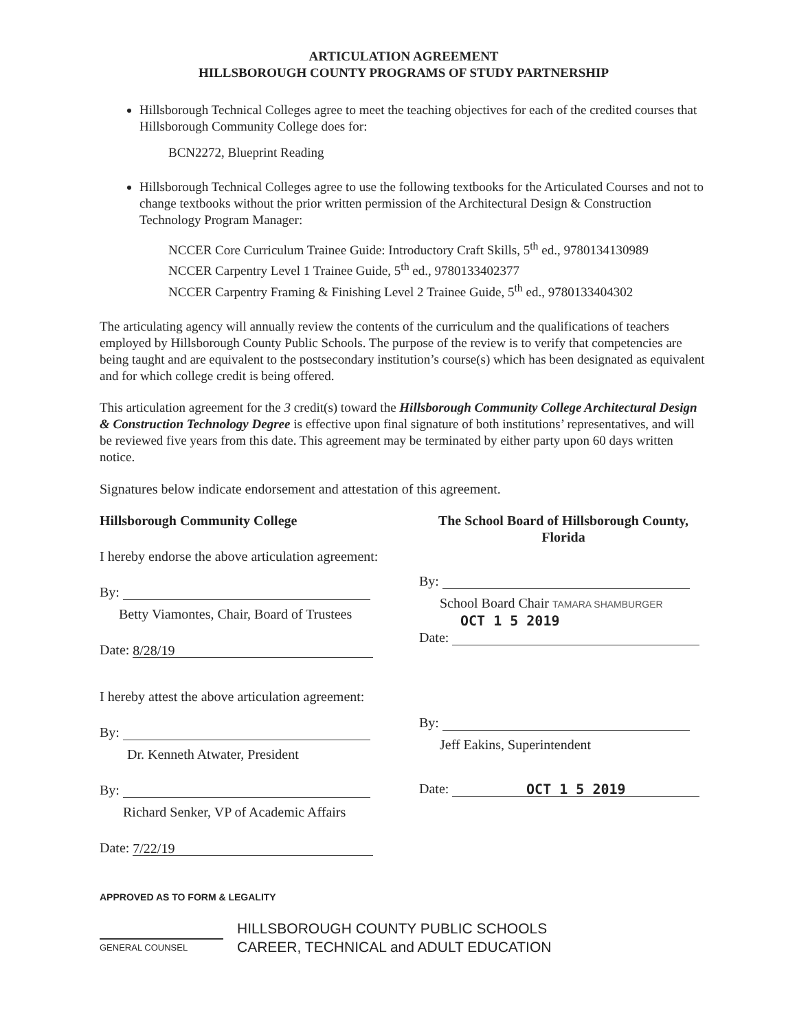ARTICULATION AGREEMENT
HILLSBOROUGH COUNTY PROGRAMS OF STUDY PARTNERSHIP
Hillsborough Technical Colleges agree to meet the teaching objectives for each of the credited courses that Hillsborough Community College does for:
BCN2272, Blueprint Reading
Hillsborough Technical Colleges agree to use the following textbooks for the Articulated Courses and not to change textbooks without the prior written permission of the Architectural Design & Construction Technology Program Manager:
NCCER Core Curriculum Trainee Guide: Introductory Craft Skills, 5<sup>th</sup> ed., 9780134130989
NCCER Carpentry Level 1 Trainee Guide, 5<sup>th</sup> ed., 9780133402377
NCCER Carpentry Framing & Finishing Level 2 Trainee Guide, 5<sup>th</sup> ed., 9780133404302
The articulating agency will annually review the contents of the curriculum and the qualifications of teachers employed by Hillsborough County Public Schools. The purpose of the review is to verify that competencies are being taught and are equivalent to the postsecondary institution’s course(s) which has been designated as equivalent and for which college credit is being offered.
This articulation agreement for the 3 credit(s) toward the Hillsborough Community College Architectural Design & Construction Technology Degree is effective upon final signature of both institutions’ representatives, and will be reviewed five years from this date. This agreement may be terminated by either party upon 60 days written notice.
Signatures below indicate endorsement and attestation of this agreement.
Hillsborough Community College
I hereby endorse the above articulation agreement:
By:
Betty Viamontes, Chair, Board of Trustees
Date: 8/28/19
I hereby attest the above articulation agreement:
By:
Dr. Kenneth Atwater, President
By:
Richard Senker, VP of Academic Affairs
Date: 7/22/19
The School Board of Hillsborough County, Florida
By:
School Board Chair TAMARA SHAMBURGER
OCT 1 5 2019
Date:
By:
Jeff Eakins, Superintendent
Date: OCT 1 5 2019
APPROVED AS TO FORM & LEGALITY
GENERAL COUNSEL
HILLSBOROUGH COUNTY PUBLIC SCHOOLS
CAREER, TECHNICAL and ADULT EDUCATION